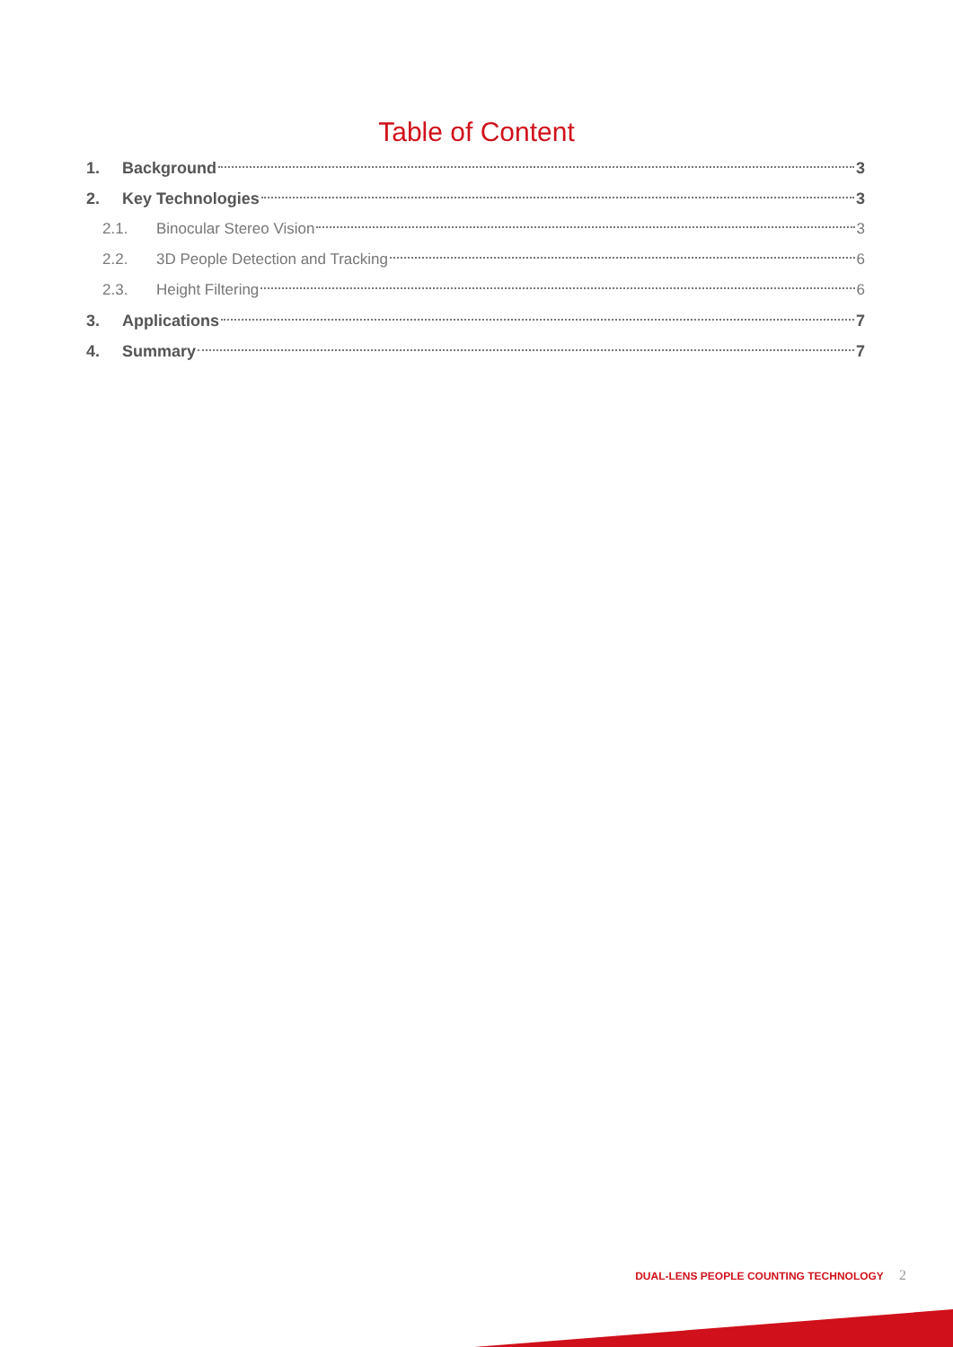Table of Content
1. Background 3
2. Key Technologies 3
2.1. Binocular Stereo Vision 3
2.2. 3D People Detection and Tracking 6
2.3. Height Filtering 6
3. Applications 7
4. Summary 7
DUAL-LENS PEOPLE COUNTING TECHNOLOGY 2